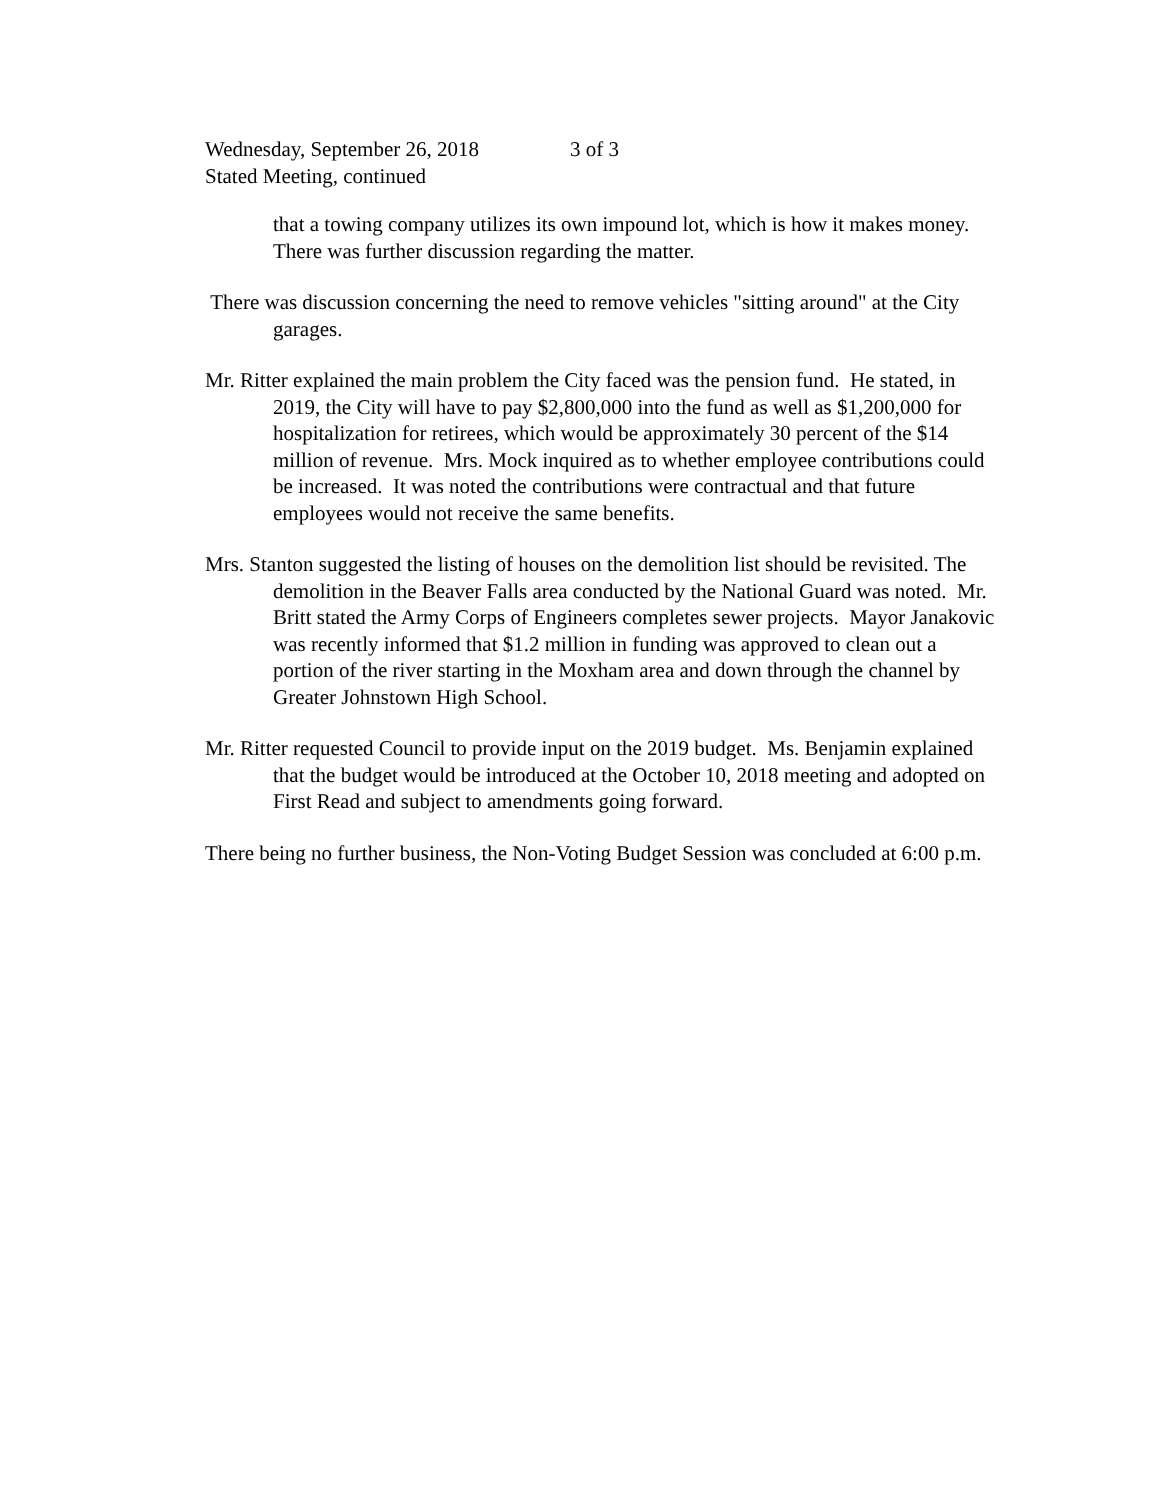Wednesday, September 26, 2018 3 of 3
Stated Meeting, continued
that a towing company utilizes its own impound lot, which is how it makes money. There was further discussion regarding the matter.
There was discussion concerning the need to remove vehicles "sitting around" at the City garages.
Mr. Ritter explained the main problem the City faced was the pension fund. He stated, in 2019, the City will have to pay $2,800,000 into the fund as well as $1,200,000 for hospitalization for retirees, which would be approximately 30 percent of the $14 million of revenue. Mrs. Mock inquired as to whether employee contributions could be increased. It was noted the contributions were contractual and that future employees would not receive the same benefits.
Mrs. Stanton suggested the listing of houses on the demolition list should be revisited. The demolition in the Beaver Falls area conducted by the National Guard was noted. Mr. Britt stated the Army Corps of Engineers completes sewer projects. Mayor Janakovic was recently informed that $1.2 million in funding was approved to clean out a portion of the river starting in the Moxham area and down through the channel by Greater Johnstown High School.
Mr. Ritter requested Council to provide input on the 2019 budget. Ms. Benjamin explained that the budget would be introduced at the October 10, 2018 meeting and adopted on First Read and subject to amendments going forward.
There being no further business, the Non-Voting Budget Session was concluded at 6:00 p.m.